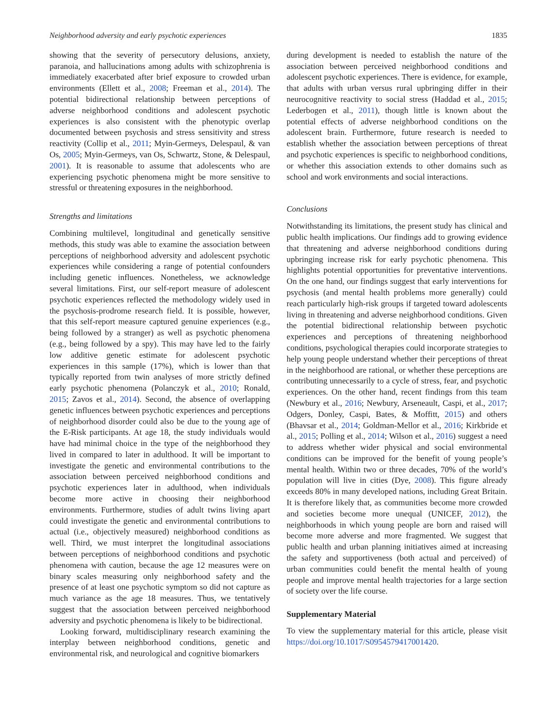Neighborhood adversity and early psychotic experiences 1835
showing that the severity of persecutory delusions, anxiety, paranoia, and hallucinations among adults with schizophrenia is immediately exacerbated after brief exposure to crowded urban environments (Ellett et al., 2008; Freeman et al., 2014). The potential bidirectional relationship between perceptions of adverse neighborhood conditions and adolescent psychotic experiences is also consistent with the phenotypic overlap documented between psychosis and stress sensitivity and stress reactivity (Collip et al., 2011; Myin-Germeys, Delespaul, & van Os, 2005; Myin-Germeys, van Os, Schwartz, Stone, & Delespaul, 2001). It is reasonable to assume that adolescents who are experiencing psychotic phenomena might be more sensitive to stressful or threatening exposures in the neighborhood.
Strengths and limitations
Combining multilevel, longitudinal and genetically sensitive methods, this study was able to examine the association between perceptions of neighborhood adversity and adolescent psychotic experiences while considering a range of potential confounders including genetic influences. Nonetheless, we acknowledge several limitations. First, our self-report measure of adolescent psychotic experiences reflected the methodology widely used in the psychosis-prodrome research field. It is possible, however, that this self-report measure captured genuine experiences (e.g., being followed by a stranger) as well as psychotic phenomena (e.g., being followed by a spy). This may have led to the fairly low additive genetic estimate for adolescent psychotic experiences in this sample (17%), which is lower than that typically reported from twin analyses of more strictly defined early psychotic phenomena (Polanczyk et al., 2010; Ronald, 2015; Zavos et al., 2014). Second, the absence of overlapping genetic influences between psychotic experiences and perceptions of neighborhood disorder could also be due to the young age of the E-Risk participants. At age 18, the study individuals would have had minimal choice in the type of the neighborhood they lived in compared to later in adulthood. It will be important to investigate the genetic and environmental contributions to the association between perceived neighborhood conditions and psychotic experiences later in adulthood, when individuals become more active in choosing their neighborhood environments. Furthermore, studies of adult twins living apart could investigate the genetic and environmental contributions to actual (i.e., objectively measured) neighborhood conditions as well. Third, we must interpret the longitudinal associations between perceptions of neighborhood conditions and psychotic phenomena with caution, because the age 12 measures were on binary scales measuring only neighborhood safety and the presence of at least one psychotic symptom so did not capture as much variance as the age 18 measures. Thus, we tentatively suggest that the association between perceived neighborhood adversity and psychotic phenomena is likely to be bidirectional.
Looking forward, multidisciplinary research examining the interplay between neighborhood conditions, genetic and environmental risk, and neurological and cognitive biomarkers
during development is needed to establish the nature of the association between perceived neighborhood conditions and adolescent psychotic experiences. There is evidence, for example, that adults with urban versus rural upbringing differ in their neurocognitive reactivity to social stress (Haddad et al., 2015; Lederbogen et al., 2011), though little is known about the potential effects of adverse neighborhood conditions on the adolescent brain. Furthermore, future research is needed to establish whether the association between perceptions of threat and psychotic experiences is specific to neighborhood conditions, or whether this association extends to other domains such as school and work environments and social interactions.
Conclusions
Notwithstanding its limitations, the present study has clinical and public health implications. Our findings add to growing evidence that threatening and adverse neighborhood conditions during upbringing increase risk for early psychotic phenomena. This highlights potential opportunities for preventative interventions. On the one hand, our findings suggest that early interventions for psychosis (and mental health problems more generally) could reach particularly high-risk groups if targeted toward adolescents living in threatening and adverse neighborhood conditions. Given the potential bidirectional relationship between psychotic experiences and perceptions of threatening neighborhood conditions, psychological therapies could incorporate strategies to help young people understand whether their perceptions of threat in the neighborhood are rational, or whether these perceptions are contributing unnecessarily to a cycle of stress, fear, and psychotic experiences. On the other hand, recent findings from this team (Newbury et al., 2016; Newbury, Arseneault, Caspi, et al., 2017; Odgers, Donley, Caspi, Bates, & Moffitt, 2015) and others (Bhavsar et al., 2014; Goldman-Mellor et al., 2016; Kirkbride et al., 2015; Polling et al., 2014; Wilson et al., 2016) suggest a need to address whether wider physical and social environmental conditions can be improved for the benefit of young people’s mental health. Within two or three decades, 70% of the world’s population will live in cities (Dye, 2008). This figure already exceeds 80% in many developed nations, including Great Britain. It is therefore likely that, as communities become more crowded and societies become more unequal (UNICEF, 2012), the neighborhoods in which young people are born and raised will become more adverse and more fragmented. We suggest that public health and urban planning initiatives aimed at increasing the safety and supportiveness (both actual and perceived) of urban communities could benefit the mental health of young people and improve mental health trajectories for a large section of society over the life course.
Supplementary Material
To view the supplementary material for this article, please visit https://doi.org/10.1017/S0954579417001420.